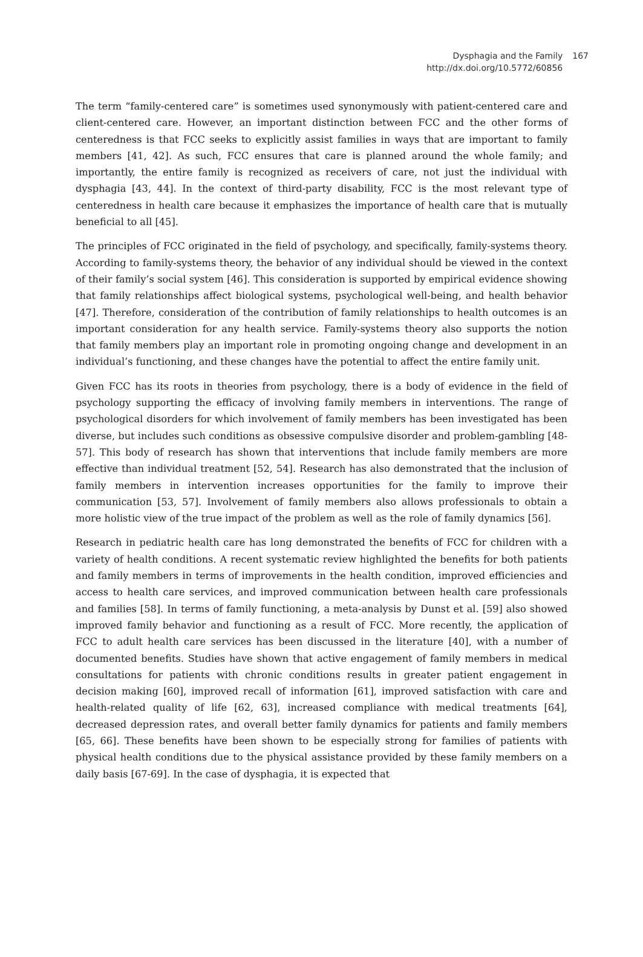Dysphagia and the Family
http://dx.doi.org/10.5772/60856
167
The term “family-centered care” is sometimes used synonymously with patient-centered care and client-centered care. However, an important distinction between FCC and the other forms of centeredness is that FCC seeks to explicitly assist families in ways that are important to family members [41, 42]. As such, FCC ensures that care is planned around the whole family; and importantly, the entire family is recognized as receivers of care, not just the individual with dysphagia [43, 44]. In the context of third-party disability, FCC is the most relevant type of centeredness in health care because it emphasizes the importance of health care that is mutually beneficial to all [45].
The principles of FCC originated in the field of psychology, and specifically, family-systems theory. According to family-systems theory, the behavior of any individual should be viewed in the context of their family’s social system [46]. This consideration is supported by empirical evidence showing that family relationships affect biological systems, psychological well-being, and health behavior [47]. Therefore, consideration of the contribution of family relationships to health outcomes is an important consideration for any health service. Family-systems theory also supports the notion that family members play an important role in promoting ongoing change and development in an individual’s functioning, and these changes have the potential to affect the entire family unit.
Given FCC has its roots in theories from psychology, there is a body of evidence in the field of psychology supporting the efficacy of involving family members in interventions. The range of psychological disorders for which involvement of family members has been investigated has been diverse, but includes such conditions as obsessive compulsive disorder and problem-gambling [48-57]. This body of research has shown that interventions that include family members are more effective than individual treatment [52, 54]. Research has also demonstrated that the inclusion of family members in intervention increases opportunities for the family to improve their communication [53, 57]. Involvement of family members also allows professionals to obtain a more holistic view of the true impact of the problem as well as the role of family dynamics [56].
Research in pediatric health care has long demonstrated the benefits of FCC for children with a variety of health conditions. A recent systematic review highlighted the benefits for both patients and family members in terms of improvements in the health condition, improved efficiencies and access to health care services, and improved communication between health care professionals and families [58]. In terms of family functioning, a meta-analysis by Dunst et al. [59] also showed improved family behavior and functioning as a result of FCC. More recently, the application of FCC to adult health care services has been discussed in the literature [40], with a number of documented benefits. Studies have shown that active engagement of family members in medical consultations for patients with chronic conditions results in greater patient engagement in decision making [60], improved recall of information [61], improved satisfaction with care and health-related quality of life [62, 63], increased compliance with medical treatments [64], decreased depression rates, and overall better family dynamics for patients and family members [65, 66]. These benefits have been shown to be especially strong for families of patients with physical health conditions due to the physical assistance provided by these family members on a daily basis [67-69]. In the case of dysphagia, it is expected that